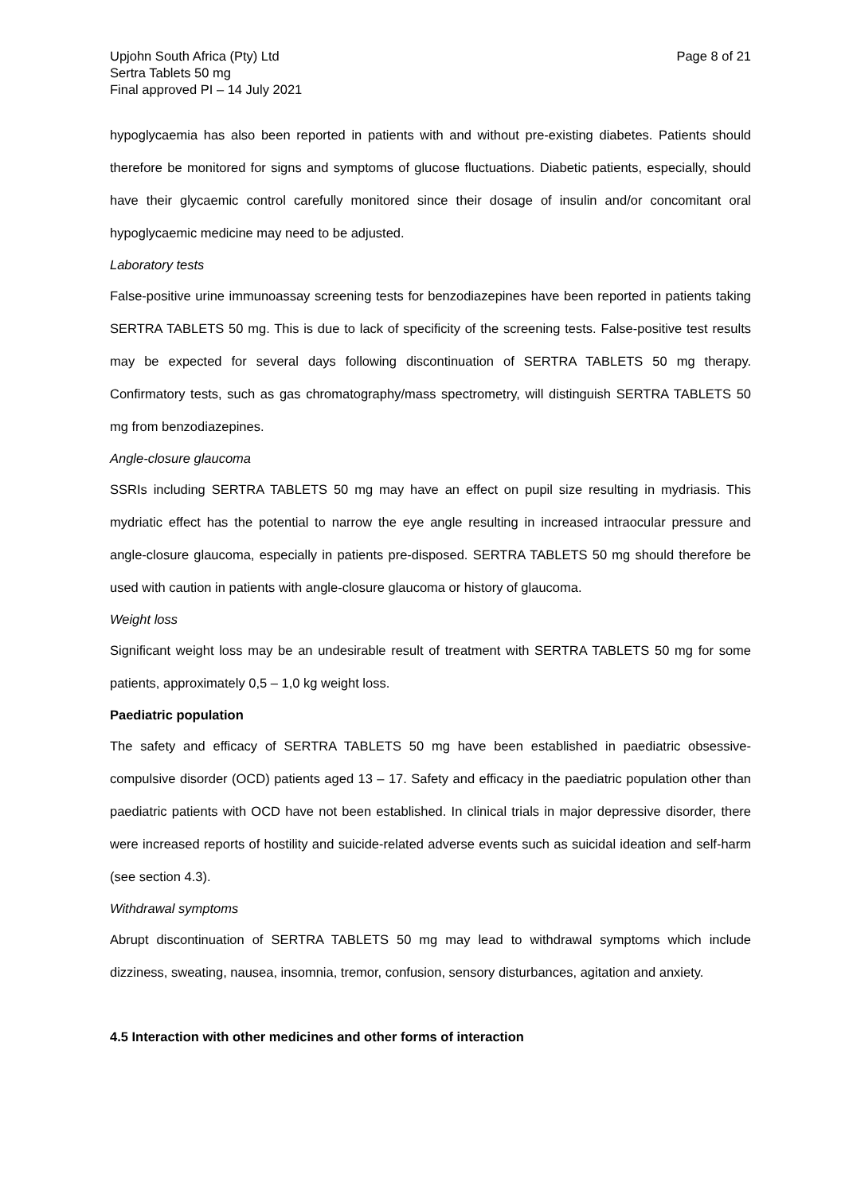Upjohn South Africa (Pty) Ltd
Sertra Tablets 50 mg
Final approved PI – 14 July 2021
Page 8 of 21
hypoglycaemia has also been reported in patients with and without pre-existing diabetes. Patients should therefore be monitored for signs and symptoms of glucose fluctuations. Diabetic patients, especially, should have their glycaemic control carefully monitored since their dosage of insulin and/or concomitant oral hypoglycaemic medicine may need to be adjusted.
Laboratory tests
False-positive urine immunoassay screening tests for benzodiazepines have been reported in patients taking SERTRA TABLETS 50 mg. This is due to lack of specificity of the screening tests. False-positive test results may be expected for several days following discontinuation of SERTRA TABLETS 50 mg therapy. Confirmatory tests, such as gas chromatography/mass spectrometry, will distinguish SERTRA TABLETS 50 mg from benzodiazepines.
Angle-closure glaucoma
SSRIs including SERTRA TABLETS 50 mg may have an effect on pupil size resulting in mydriasis. This mydriatic effect has the potential to narrow the eye angle resulting in increased intraocular pressure and angle-closure glaucoma, especially in patients pre-disposed. SERTRA TABLETS 50 mg should therefore be used with caution in patients with angle-closure glaucoma or history of glaucoma.
Weight loss
Significant weight loss may be an undesirable result of treatment with SERTRA TABLETS 50 mg for some patients, approximately 0,5 – 1,0 kg weight loss.
Paediatric population
The safety and efficacy of SERTRA TABLETS 50 mg have been established in paediatric obsessive-compulsive disorder (OCD) patients aged 13 – 17. Safety and efficacy in the paediatric population other than paediatric patients with OCD have not been established. In clinical trials in major depressive disorder, there were increased reports of hostility and suicide-related adverse events such as suicidal ideation and self-harm (see section 4.3).
Withdrawal symptoms
Abrupt discontinuation of SERTRA TABLETS 50 mg may lead to withdrawal symptoms which include dizziness, sweating, nausea, insomnia, tremor, confusion, sensory disturbances, agitation and anxiety.
4.5 Interaction with other medicines and other forms of interaction